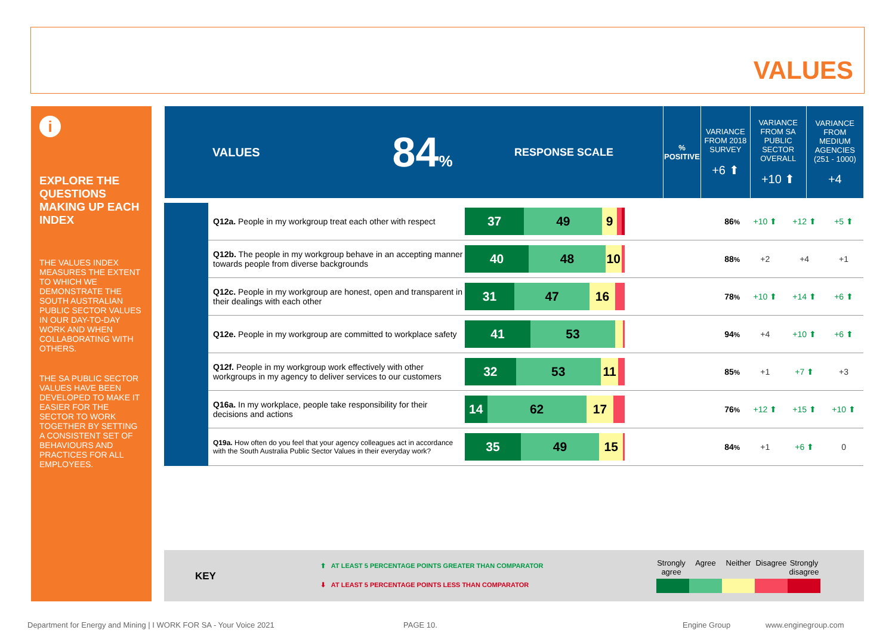VALUES
i
EXPLORE THE QUESTIONS MAKING UP EACH INDEX
THE VALUES INDEX MEASURES THE EXTENT TO WHICH WE DEMONSTRATE THE SOUTH AUSTRALIAN PUBLIC SECTOR VALUES IN OUR DAY-TO-DAY WORK AND WHEN COLLABORATING WITH OTHERS.
THE SA PUBLIC SECTOR VALUES HAVE BEEN DEVELOPED TO MAKE IT EASIER FOR THE SECTOR TO WORK TOGETHER BY SETTING A CONSISTENT SET OF BEHAVIOURS AND PRACTICES FOR ALL EMPLOYEES.
| VALUES | 84 % | RESPONSE SCALE | % POSITIVE | VARIANCE FROM 2018 SURVEY +6 ⬆ | VARIANCE FROM SA PUBLIC SECTOR OVERALL +10 ⬆ | VARIANCE FROM MEDIUM AGENCIES (251 - 1000) +4 |
| | Q12a. People in my workgroup treat each other with respect | 37 49 9 | 86 % | +10 ⬆ | +12 ⬆ | +5 ⬆ |
| | Q12b. The people in my workgroup behave in an accepting manner towards people from diverse backgrounds | 40 48 10 | 88 % | +2 | +4 | +1 |
| | Q12c. People in my workgroup are honest, open and transparent in their dealings with each other | 31 47 16 | 78 % | +10 ⬆ | +14 ⬆ | +6 ⬆ |
| | Q12e. People in my workgroup are committed to workplace safety | 41 53 | 94 % | +4 | +10 ⬆ | +6 ⬆ |
| | Q12f. People in my workgroup work effectively with other workgroups in my agency to deliver services to our customers | 32 53 11 | 85 % | +1 | +7 ⬆ | +3 |
| | Q16a. In my workplace, people take responsibility for their decisions and actions | 14 62 17 | 76 % | +12 ⬆ | +15 ⬆ | +10 ⬆ |
| | Q19a. How often do you feel that your agency colleagues act in accordance with the South Australia Public Sector Values in their everyday work? | 35 49 15 | 84 % | +1 | +6 ⬆ | 0 |
KEY
⬆ AT LEAST 5 PERCENTAGE POINTS GREATER THAN COMPARATOR
⬇ AT LEAST 5 PERCENTAGE POINTS LESS THAN COMPARATOR
Strongly agree Agree Neither Disagree Strongly disagree
Department for Energy and Mining | I WORK FOR SA - Your Voice 2021
PAGE 10. Engine Group www.enginegroup.com